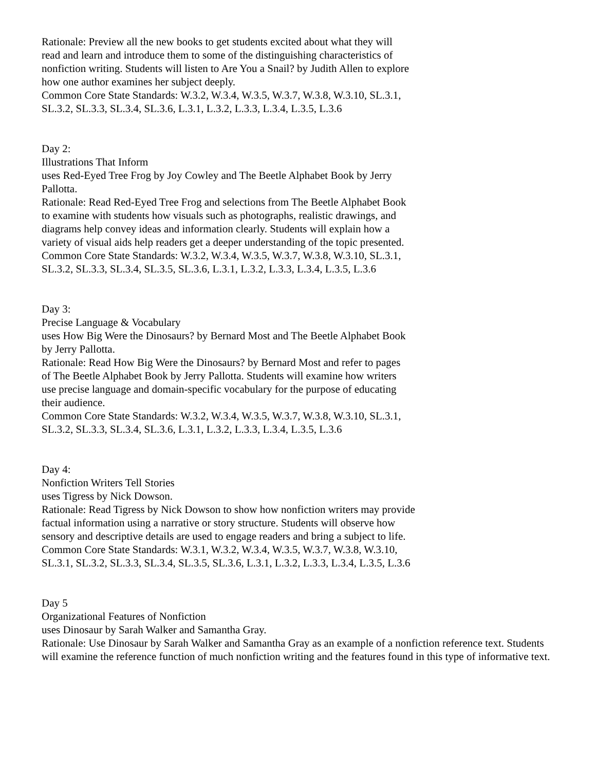Rationale: Preview all the new books to get students excited about what they will read and learn and introduce them to some of the distinguishing characteristics of nonfiction writing. Students will listen to Are You a Snail? by Judith Allen to explore how one author examines her subject deeply.
Common Core State Standards: W.3.2, W.3.4, W.3.5, W.3.7, W.3.8, W.3.10, SL.3.1, SL.3.2, SL.3.3, SL.3.4, SL.3.6, L.3.1, L.3.2, L.3.3, L.3.4, L.3.5, L.3.6
Day 2:
Illustrations That Inform
uses Red-Eyed Tree Frog by Joy Cowley and The Beetle Alphabet Book by Jerry Pallotta.
Rationale: Read Red-Eyed Tree Frog and selections from The Beetle Alphabet Book to examine with students how visuals such as photographs, realistic drawings, and diagrams help convey ideas and information clearly. Students will explain how a variety of visual aids help readers get a deeper understanding of the topic presented.
Common Core State Standards: W.3.2, W.3.4, W.3.5, W.3.7, W.3.8, W.3.10, SL.3.1, SL.3.2, SL.3.3, SL.3.4, SL.3.5, SL.3.6, L.3.1, L.3.2, L.3.3, L.3.4, L.3.5, L.3.6
Day 3:
Precise Language & Vocabulary
uses How Big Were the Dinosaurs? by Bernard Most and The Beetle Alphabet Book by Jerry Pallotta.
Rationale: Read How Big Were the Dinosaurs? by Bernard Most and refer to pages of The Beetle Alphabet Book by Jerry Pallotta. Students will examine how writers use precise language and domain-specific vocabulary for the purpose of educating their audience.
Common Core State Standards: W.3.2, W.3.4, W.3.5, W.3.7, W.3.8, W.3.10, SL.3.1, SL.3.2, SL.3.3, SL.3.4, SL.3.6, L.3.1, L.3.2, L.3.3, L.3.4, L.3.5, L.3.6
Day 4:
Nonfiction Writers Tell Stories
uses Tigress by Nick Dowson.
Rationale: Read Tigress by Nick Dowson to show how nonfiction writers may provide factual information using a narrative or story structure. Students will observe how sensory and descriptive details are used to engage readers and bring a subject to life.
Common Core State Standards: W.3.1, W.3.2, W.3.4, W.3.5, W.3.7, W.3.8, W.3.10, SL.3.1, SL.3.2, SL.3.3, SL.3.4, SL.3.5, SL.3.6, L.3.1, L.3.2, L.3.3, L.3.4, L.3.5, L.3.6
Day 5
Organizational Features of Nonfiction
uses Dinosaur by Sarah Walker and Samantha Gray.
Rationale: Use Dinosaur by Sarah Walker and Samantha Gray as an example of a nonfiction reference text. Students will examine the reference function of much nonfiction writing and the features found in this type of informative text.